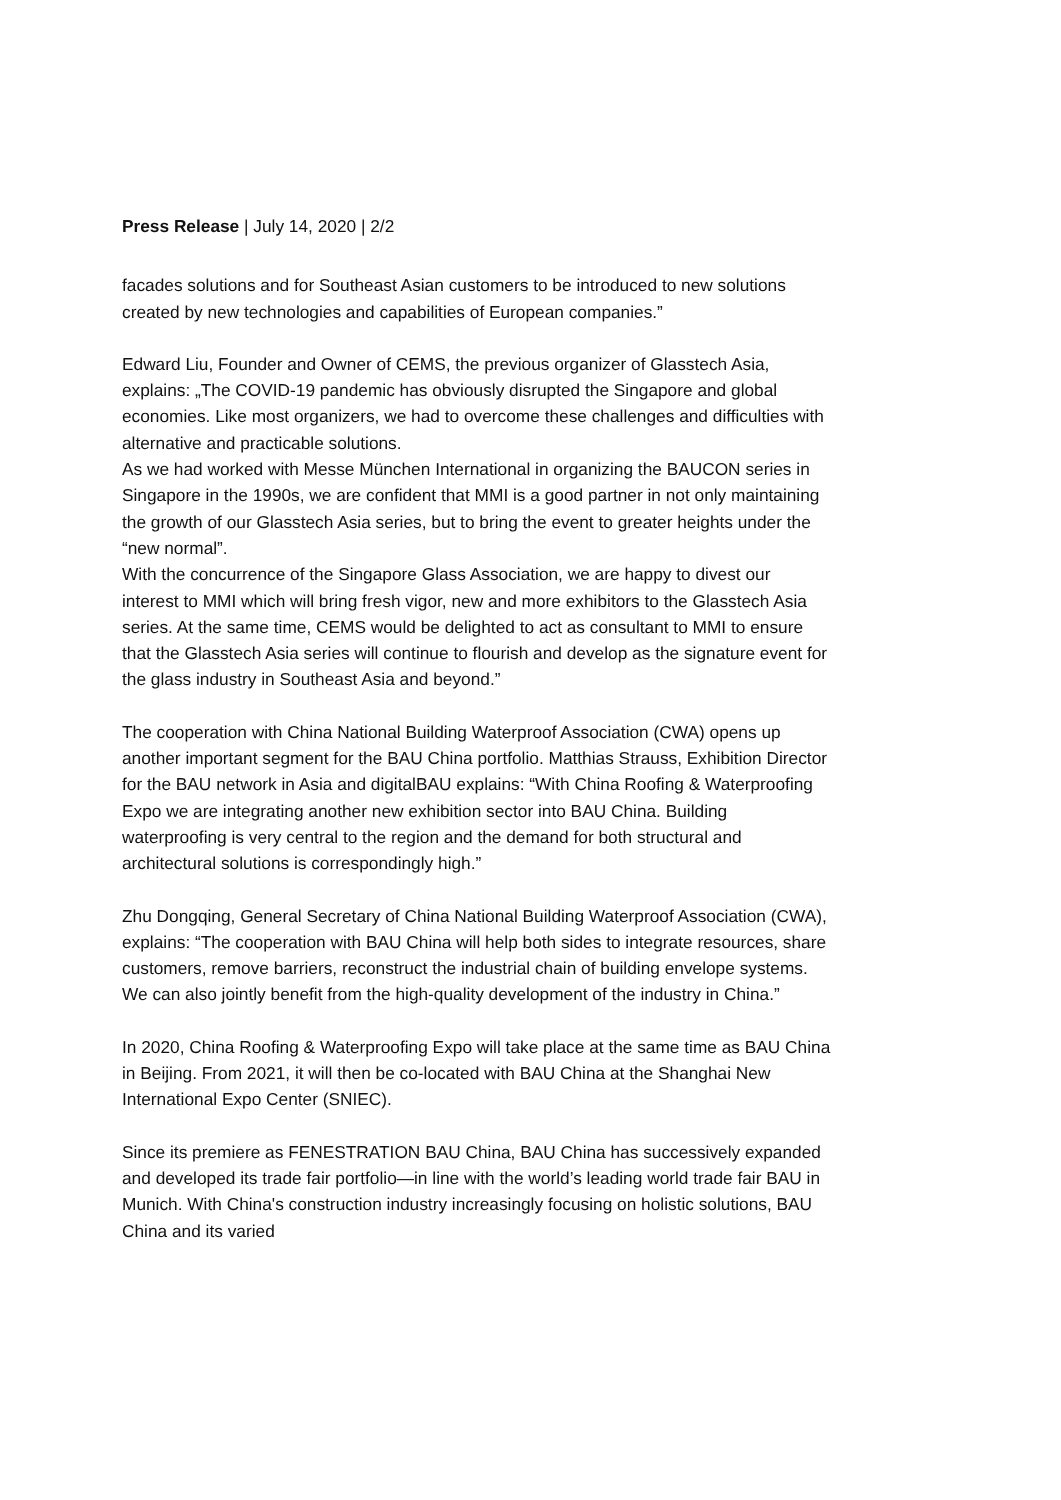Press Release | July 14, 2020 | 2/2
facades solutions and for Southeast Asian customers to be introduced to new solutions created by new technologies and capabilities of European companies.”
Edward Liu, Founder and Owner of CEMS, the previous organizer of Glasstech Asia, explains: „The COVID-19 pandemic has obviously disrupted the Singapore and global economies. Like most organizers, we had to overcome these challenges and difficulties with alternative and practicable solutions.
As we had worked with Messe München International in organizing the BAUCON series in Singapore in the 1990s, we are confident that MMI is a good partner in not only maintaining the growth of our Glasstech Asia series, but to bring the event to greater heights under the “new normal”.
With the concurrence of the Singapore Glass Association, we are happy to divest our interest to MMI which will bring fresh vigor, new and more exhibitors to the Glasstech Asia series. At the same time, CEMS would be delighted to act as consultant to MMI to ensure that the Glasstech Asia series will continue to flourish and develop as the signature event for the glass industry in Southeast Asia and beyond.”
The cooperation with China National Building Waterproof Association (CWA) opens up another important segment for the BAU China portfolio. Matthias Strauss, Exhibition Director for the BAU network in Asia and digitalBAU explains: “With China Roofing & Waterproofing Expo we are integrating another new exhibition sector into BAU China. Building waterproofing is very central to the region and the demand for both structural and architectural solutions is correspondingly high.”
Zhu Dongqing, General Secretary of China National Building Waterproof Association (CWA), explains: “The cooperation with BAU China will help both sides to integrate resources, share customers, remove barriers, reconstruct the industrial chain of building envelope systems. We can also jointly benefit from the high-quality development of the industry in China.”
In 2020, China Roofing & Waterproofing Expo will take place at the same time as BAU China in Beijing. From 2021, it will then be co-located with BAU China at the Shanghai New International Expo Center (SNIEC).
Since its premiere as FENESTRATION BAU China, BAU China has successively expanded and developed its trade fair portfolio—in line with the world’s leading world trade fair BAU in Munich. With China's construction industry increasingly focusing on holistic solutions, BAU China and its varied